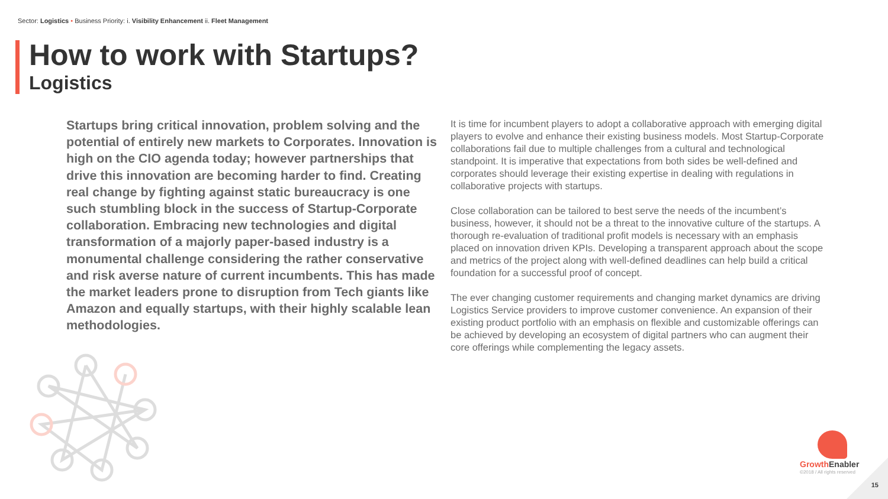Sector: Logistics • Business Priority: i. Visibility Enhancement ii. Fleet Management
How to work with Startups?
Logistics
Startups bring critical innovation, problem solving and the potential of entirely new markets to Corporates. Innovation is high on the CIO agenda today; however partnerships that drive this innovation are becoming harder to find. Creating real change by fighting against static bureaucracy is one such stumbling block in the success of Startup-Corporate collaboration. Embracing new technologies and digital transformation of a majorly paper-based industry is a monumental challenge considering the rather conservative and risk averse nature of current incumbents. This has made the market leaders prone to disruption from Tech giants like Amazon and equally startups, with their highly scalable lean methodologies.
It is time for incumbent players to adopt a collaborative approach with emerging digital players to evolve and enhance their existing business models. Most Startup-Corporate collaborations fail due to multiple challenges from a cultural and technological standpoint. It is imperative that expectations from both sides be well-defined and corporates should leverage their existing expertise in dealing with regulations in collaborative projects with startups.
Close collaboration can be tailored to best serve the needs of the incumbent’s business, however, it should not be a threat to the innovative culture of the startups. A thorough re-evaluation of traditional profit models is necessary with an emphasis placed on innovation driven KPIs. Developing a transparent approach about the scope and metrics of the project along with well-defined deadlines can help build a critical foundation for a successful proof of concept.
The ever changing customer requirements and changing market dynamics are driving Logistics Service providers to improve customer convenience. An expansion of their existing product portfolio with an emphasis on flexible and customizable offerings can be achieved by developing an ecosystem of digital partners who can augment their core offerings while complementing the legacy assets.
GrowthEnabler
©2018 / All rights reserved
15